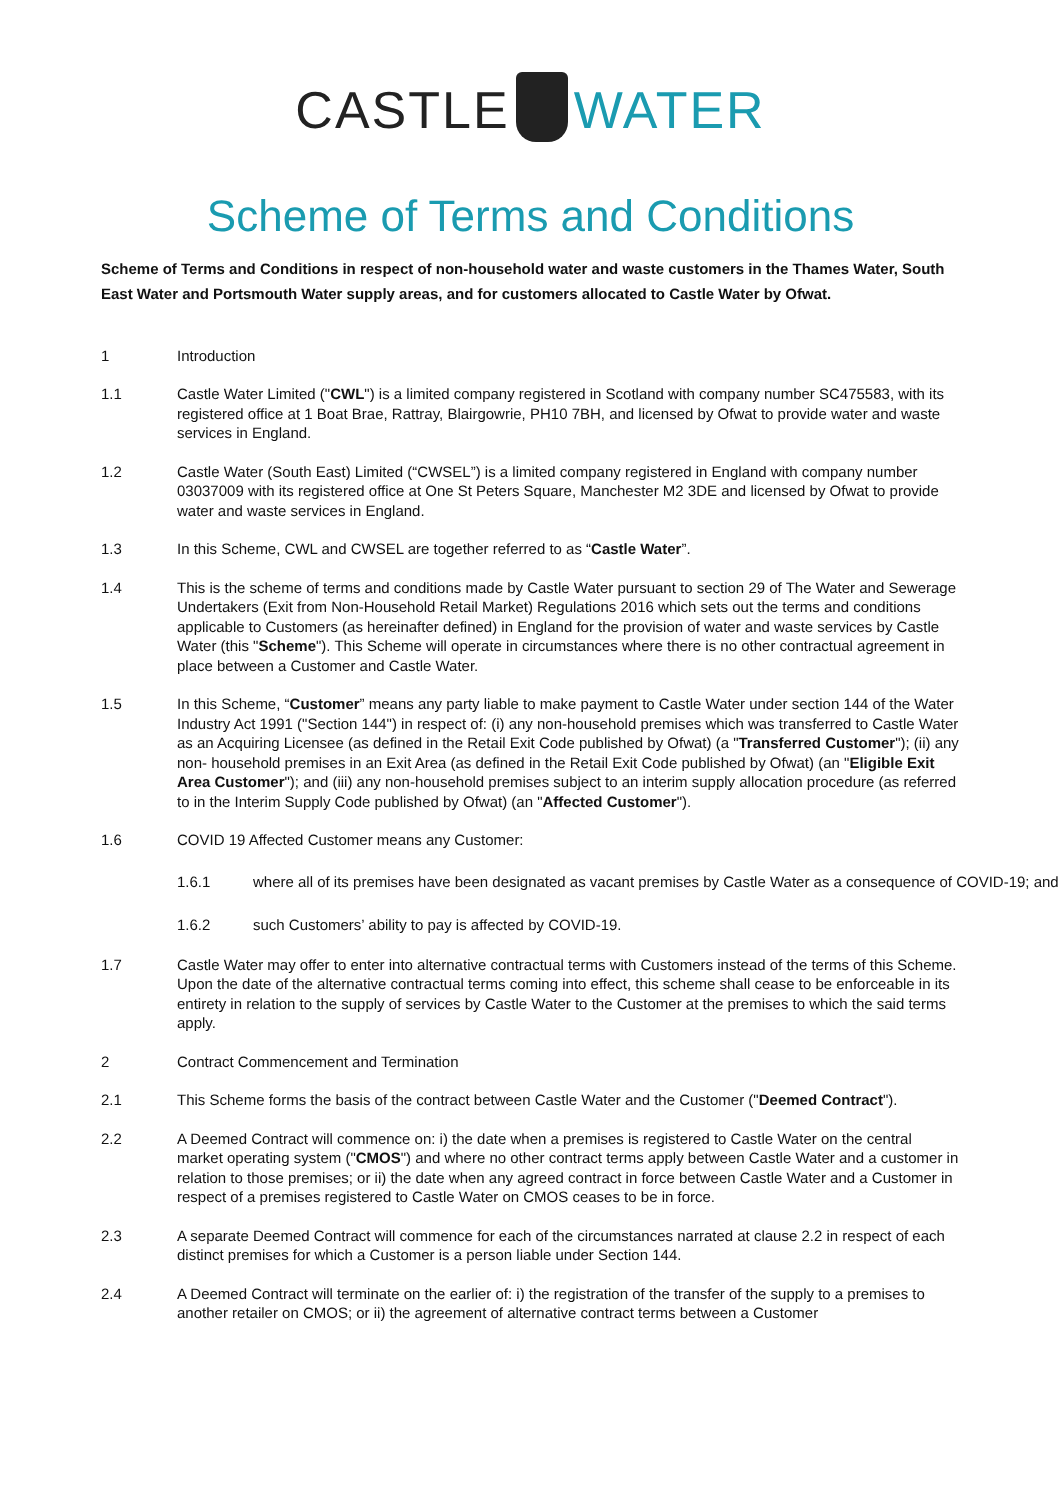CASTLE WATER
Scheme of Terms and Conditions
Scheme of Terms and Conditions in respect of non-household water and waste customers in the Thames Water, South East Water and Portsmouth Water supply areas, and for customers allocated to Castle Water by Ofwat.
1 Introduction
1.1 Castle Water Limited ("CWL") is a limited company registered in Scotland with company number SC475583, with its registered office at 1 Boat Brae, Rattray, Blairgowrie, PH10 7BH, and licensed by Ofwat to provide water and waste services in England.
1.2 Castle Water (South East) Limited (“CWSEL”) is a limited company registered in England with company number 03037009 with its registered office at One St Peters Square, Manchester M2 3DE and licensed by Ofwat to provide water and waste services in England.
1.3 In this Scheme, CWL and CWSEL are together referred to as “Castle Water”.
1.4 This is the scheme of terms and conditions made by Castle Water pursuant to section 29 of The Water and Sewerage Undertakers (Exit from Non-Household Retail Market) Regulations 2016 which sets out the terms and conditions applicable to Customers (as hereinafter defined) in England for the provision of water and waste services by Castle Water (this "Scheme"). This Scheme will operate in circumstances where there is no other contractual agreement in place between a Customer and Castle Water.
1.5 In this Scheme, “Customer” means any party liable to make payment to Castle Water under section 144 of the Water Industry Act 1991 ("Section 144") in respect of: (i) any non-household premises which was transferred to Castle Water as an Acquiring Licensee (as defined in the Retail Exit Code published by Ofwat) (a "Transferred Customer"); (ii) any non- household premises in an Exit Area (as defined in the Retail Exit Code published by Ofwat) (an "Eligible Exit Area Customer"); and (iii) any non-household premises subject to an interim supply allocation procedure (as referred to in the Interim Supply Code published by Ofwat) (an "Affected Customer").
1.6 COVID 19 Affected Customer means any Customer:
1.6.1 where all of its premises have been designated as vacant premises by Castle Water as a consequence of COVID-19; and
1.6.2 such Customers’ ability to pay is affected by COVID-19.
1.7 Castle Water may offer to enter into alternative contractual terms with Customers instead of the terms of this Scheme. Upon the date of the alternative contractual terms coming into effect, this scheme shall cease to be enforceable in its entirety in relation to the supply of services by Castle Water to the Customer at the premises to which the said terms apply.
2 Contract Commencement and Termination
2.1 This Scheme forms the basis of the contract between Castle Water and the Customer ("Deemed Contract").
2.2 A Deemed Contract will commence on: i) the date when a premises is registered to Castle Water on the central market operating system ("CMOS") and where no other contract terms apply between Castle Water and a customer in relation to those premises; or ii) the date when any agreed contract in force between Castle Water and a Customer in respect of a premises registered to Castle Water on CMOS ceases to be in force.
2.3 A separate Deemed Contract will commence for each of the circumstances narrated at clause 2.2 in respect of each distinct premises for which a Customer is a person liable under Section 144.
2.4 A Deemed Contract will terminate on the earlier of: i) the registration of the transfer of the supply to a premises to another retailer on CMOS; or ii) the agreement of alternative contract terms between a Customer